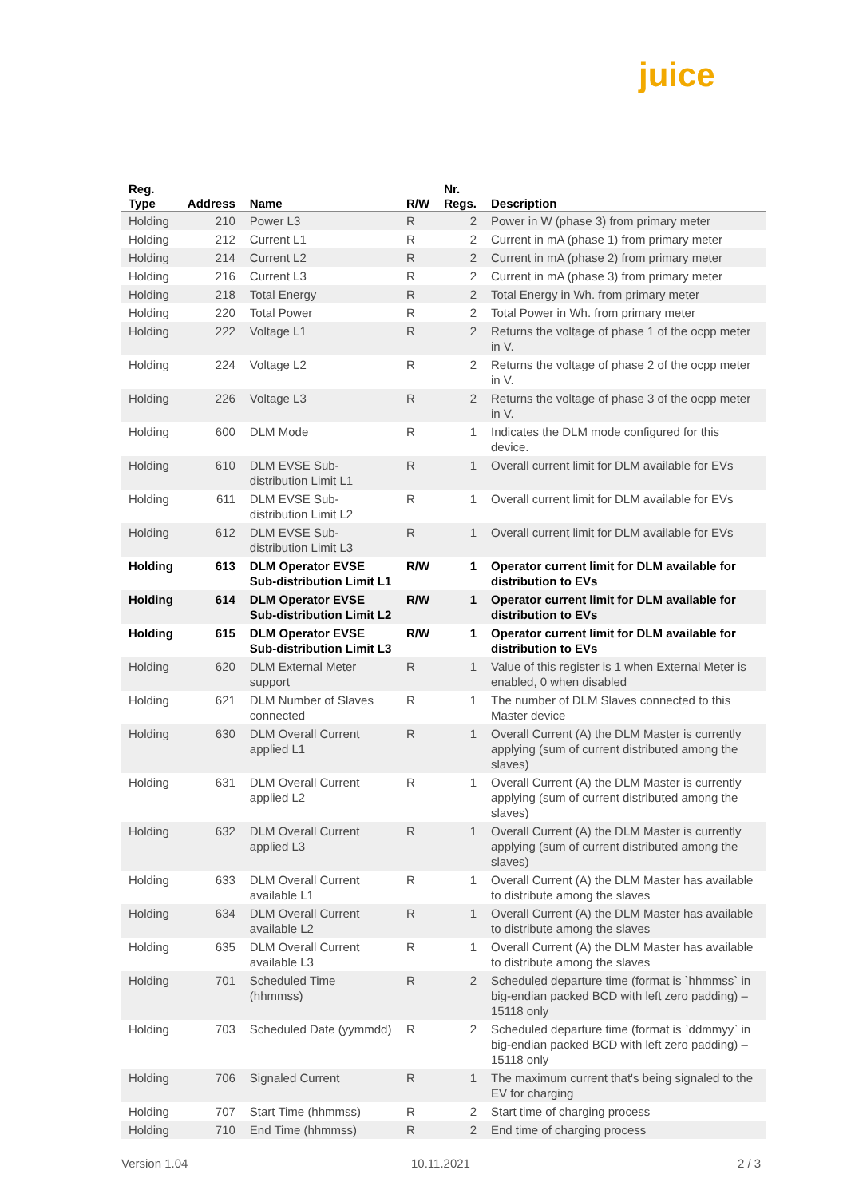juice
| Reg. Type | Address | Name | R/W | Nr. Regs. | Description |
| --- | --- | --- | --- | --- | --- |
| Holding | 210 | Power L3 | R | 2 | Power in W (phase 3) from primary meter |
| Holding | 212 | Current L1 | R | 2 | Current in mA (phase 1) from primary meter |
| Holding | 214 | Current L2 | R | 2 | Current in mA (phase 2) from primary meter |
| Holding | 216 | Current L3 | R | 2 | Current in mA (phase 3) from primary meter |
| Holding | 218 | Total Energy | R | 2 | Total Energy in Wh. from primary meter |
| Holding | 220 | Total Power | R | 2 | Total Power in Wh. from primary meter |
| Holding | 222 | Voltage L1 | R | 2 | Returns the voltage of phase 1 of the ocpp meter in V. |
| Holding | 224 | Voltage L2 | R | 2 | Returns the voltage of phase 2 of the ocpp meter in V. |
| Holding | 226 | Voltage L3 | R | 2 | Returns the voltage of phase 3 of the ocpp meter in V. |
| Holding | 600 | DLM Mode | R | 1 | Indicates the DLM mode configured for this device. |
| Holding | 610 | DLM EVSE Sub-distribution Limit L1 | R | 1 | Overall current limit for DLM available for EVs |
| Holding | 611 | DLM EVSE Sub-distribution Limit L2 | R | 1 | Overall current limit for DLM available for EVs |
| Holding | 612 | DLM EVSE Sub-distribution Limit L3 | R | 1 | Overall current limit for DLM available for EVs |
| Holding | 613 | DLM Operator EVSE Sub-distribution Limit L1 | R/W | 1 | Operator current limit for DLM available for distribution to EVs |
| Holding | 614 | DLM Operator EVSE Sub-distribution Limit L2 | R/W | 1 | Operator current limit for DLM available for distribution to EVs |
| Holding | 615 | DLM Operator EVSE Sub-distribution Limit L3 | R/W | 1 | Operator current limit for DLM available for distribution to EVs |
| Holding | 620 | DLM External Meter support | R | 1 | Value of this register is 1 when External Meter is enabled, 0 when disabled |
| Holding | 621 | DLM Number of Slaves connected | R | 1 | The number of DLM Slaves connected to this Master device |
| Holding | 630 | DLM Overall Current applied L1 | R | 1 | Overall Current (A) the DLM Master is currently applying (sum of current distributed among the slaves) |
| Holding | 631 | DLM Overall Current applied L2 | R | 1 | Overall Current (A) the DLM Master is currently applying (sum of current distributed among the slaves) |
| Holding | 632 | DLM Overall Current applied L3 | R | 1 | Overall Current (A) the DLM Master is currently applying (sum of current distributed among the slaves) |
| Holding | 633 | DLM Overall Current available L1 | R | 1 | Overall Current (A) the DLM Master has available to distribute among the slaves |
| Holding | 634 | DLM Overall Current available L2 | R | 1 | Overall Current (A) the DLM Master has available to distribute among the slaves |
| Holding | 635 | DLM Overall Current available L3 | R | 1 | Overall Current (A) the DLM Master has available to distribute among the slaves |
| Holding | 701 | Scheduled Time (hhmmss) | R | 2 | Scheduled departure time (format is `hhmmss` in big-endian packed BCD with left zero padding) – 15118 only |
| Holding | 703 | Scheduled Date (yymmdd) | R | 2 | Scheduled departure time (format is `ddmmyy` in big-endian packed BCD with left zero padding) – 15118 only |
| Holding | 706 | Signaled Current | R | 1 | The maximum current that's being signaled to the EV for charging |
| Holding | 707 | Start Time (hhmmss) | R | 2 | Start time of charging process |
| Holding | 710 | End Time (hhmmss) | R | 2 | End time of charging process |
Version 1.04 10.11.2021 2 / 3